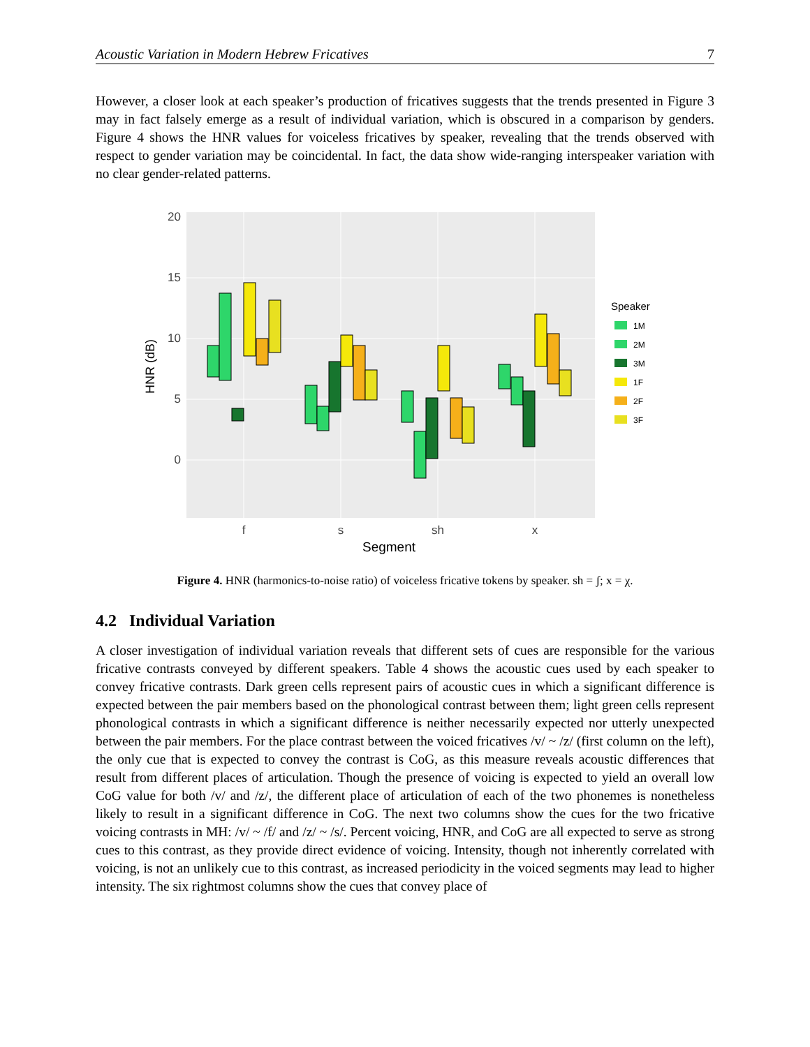Acoustic Variation in Modern Hebrew Fricatives 7
However, a closer look at each speaker’s production of fricatives suggests that the trends presented in Figure 3 may in fact falsely emerge as a result of individual variation, which is obscured in a comparison by genders. Figure 4 shows the HNR values for voiceless fricatives by speaker, revealing that the trends observed with respect to gender variation may be coincidental. In fact, the data show wide-ranging interspeaker variation with no clear gender-related patterns.
20
15
10
5
0
f
s
sh
x
Segment
HNR (dB)
Speaker
1M
2M
3M
1F
2F
3F
Figure 4. HNR (harmonics-to-noise ratio) of voiceless fricative tokens by speaker. sh = ʃ; x = χ.
4.2 Individual Variation
A closer investigation of individual variation reveals that different sets of cues are responsible for the various fricative contrasts conveyed by different speakers. Table 4 shows the acoustic cues used by each speaker to convey fricative contrasts. Dark green cells represent pairs of acoustic cues in which a significant difference is expected between the pair members based on the phonological contrast between them; light green cells represent phonological contrasts in which a significant difference is neither necessarily expected nor utterly unexpected between the pair members. For the place contrast between the voiced fricatives /v/ ~ /z/ (first column on the left), the only cue that is expected to convey the contrast is CoG, as this measure reveals acoustic differences that result from different places of articulation. Though the presence of voicing is expected to yield an overall low CoG value for both /v/ and /z/, the different place of articulation of each of the two phonemes is nonetheless likely to result in a significant difference in CoG. The next two columns show the cues for the two fricative voicing contrasts in MH: /v/ ~ /f/ and /z/ ~ /s/. Percent voicing, HNR, and CoG are all expected to serve as strong cues to this contrast, as they provide direct evidence of voicing. Intensity, though not inherently correlated with voicing, is not an unlikely cue to this contrast, as increased periodicity in the voiced segments may lead to higher intensity. The six rightmost columns show the cues that convey place of